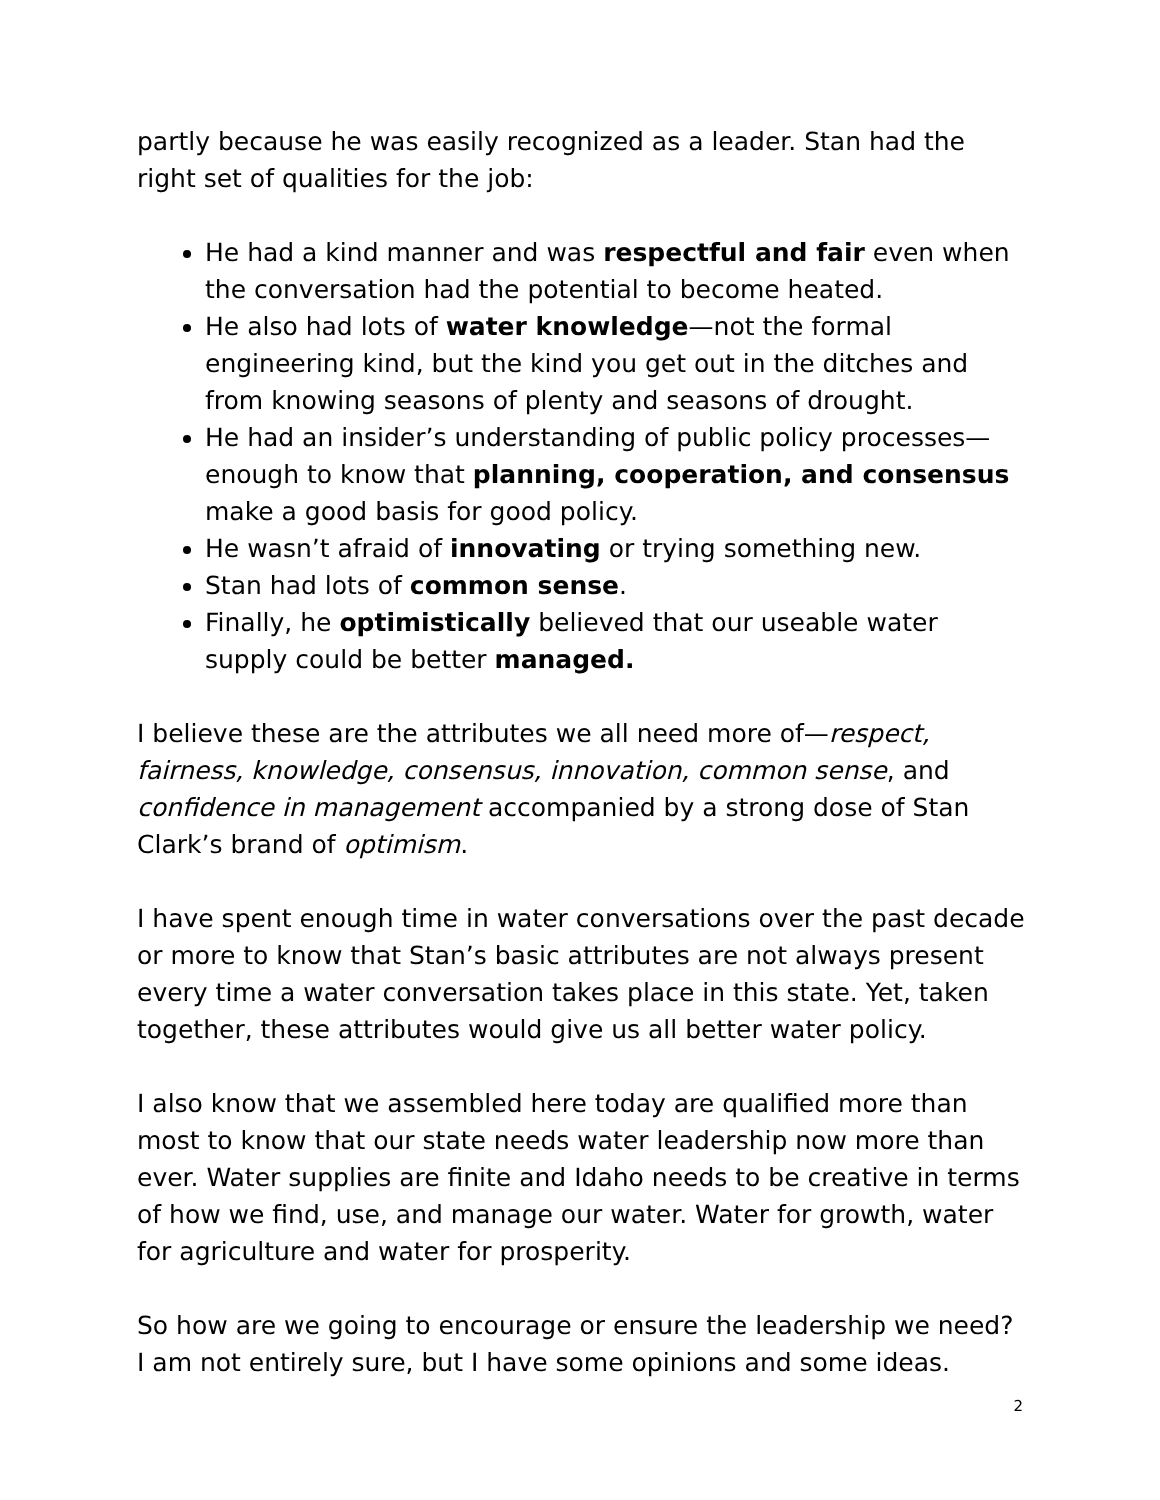partly because he was easily recognized as a leader. Stan had the right set of qualities for the job:
He had a kind manner and was respectful and fair even when the conversation had the potential to become heated.
He also had lots of water knowledge—not the formal engineering kind, but the kind you get out in the ditches and from knowing seasons of plenty and seasons of drought.
He had an insider’s understanding of public policy processes—enough to know that planning, cooperation, and consensus make a good basis for good policy.
He wasn’t afraid of innovating or trying something new.
Stan had lots of common sense.
Finally, he optimistically believed that our useable water supply could be better managed.
I believe these are the attributes we all need more of—respect, fairness, knowledge, consensus, innovation, common sense, and confidence in management accompanied by a strong dose of Stan Clark’s brand of optimism.
I have spent enough time in water conversations over the past decade or more to know that Stan’s basic attributes are not always present every time a water conversation takes place in this state. Yet, taken together, these attributes would give us all better water policy.
I also know that we assembled here today are qualified more than most to know that our state needs water leadership now more than ever. Water supplies are finite and Idaho needs to be creative in terms of how we find, use, and manage our water. Water for growth, water for agriculture and water for prosperity.
So how are we going to encourage or ensure the leadership we need? I am not entirely sure, but I have some opinions and some ideas.
2